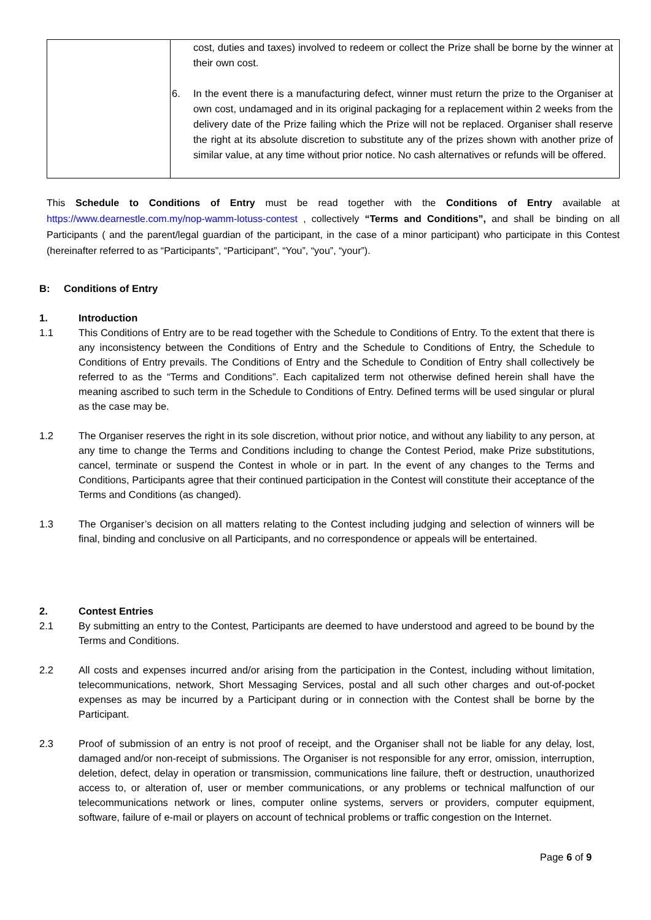| | cost, duties and taxes) involved to redeem or collect the Prize shall be borne by the winner at their own cost. 6. In the event there is a manufacturing defect, winner must return the prize to the Organiser at own cost, undamaged and in its original packaging for a replacement within 2 weeks from the delivery date of the Prize failing which the Prize will not be replaced. Organiser shall reserve the right at its absolute discretion to substitute any of the prizes shown with another prize of similar value, at any time without prior notice. No cash alternatives or refunds will be offered. |
This Schedule to Conditions of Entry must be read together with the Conditions of Entry available at https://www.dearnestle.com.my/nop-wamm-lotuss-contest , collectively “Terms and Conditions”, and shall be binding on all Participants ( and the parent/legal guardian of the participant, in the case of a minor participant) who participate in this Contest (hereinafter referred to as “Participants”, “Participant”, “You”, “you”, “your”).
B: Conditions of Entry
1. Introduction
1.1 This Conditions of Entry are to be read together with the Schedule to Conditions of Entry. To the extent that there is any inconsistency between the Conditions of Entry and the Schedule to Conditions of Entry, the Schedule to Conditions of Entry prevails. The Conditions of Entry and the Schedule to Condition of Entry shall collectively be referred to as the “Terms and Conditions”. Each capitalized term not otherwise defined herein shall have the meaning ascribed to such term in the Schedule to Conditions of Entry. Defined terms will be used singular or plural as the case may be.
1.2 The Organiser reserves the right in its sole discretion, without prior notice, and without any liability to any person, at any time to change the Terms and Conditions including to change the Contest Period, make Prize substitutions, cancel, terminate or suspend the Contest in whole or in part. In the event of any changes to the Terms and Conditions, Participants agree that their continued participation in the Contest will constitute their acceptance of the Terms and Conditions (as changed).
1.3 The Organiser’s decision on all matters relating to the Contest including judging and selection of winners will be final, binding and conclusive on all Participants, and no correspondence or appeals will be entertained.
2. Contest Entries
2.1 By submitting an entry to the Contest, Participants are deemed to have understood and agreed to be bound by the Terms and Conditions.
2.2 All costs and expenses incurred and/or arising from the participation in the Contest, including without limitation, telecommunications, network, Short Messaging Services, postal and all such other charges and out-of-pocket expenses as may be incurred by a Participant during or in connection with the Contest shall be borne by the Participant.
2.3 Proof of submission of an entry is not proof of receipt, and the Organiser shall not be liable for any delay, lost, damaged and/or non-receipt of submissions. The Organiser is not responsible for any error, omission, interruption, deletion, defect, delay in operation or transmission, communications line failure, theft or destruction, unauthorized access to, or alteration of, user or member communications, or any problems or technical malfunction of our telecommunications network or lines, computer online systems, servers or providers, computer equipment, software, failure of e-mail or players on account of technical problems or traffic congestion on the Internet.
Page 6 of 9